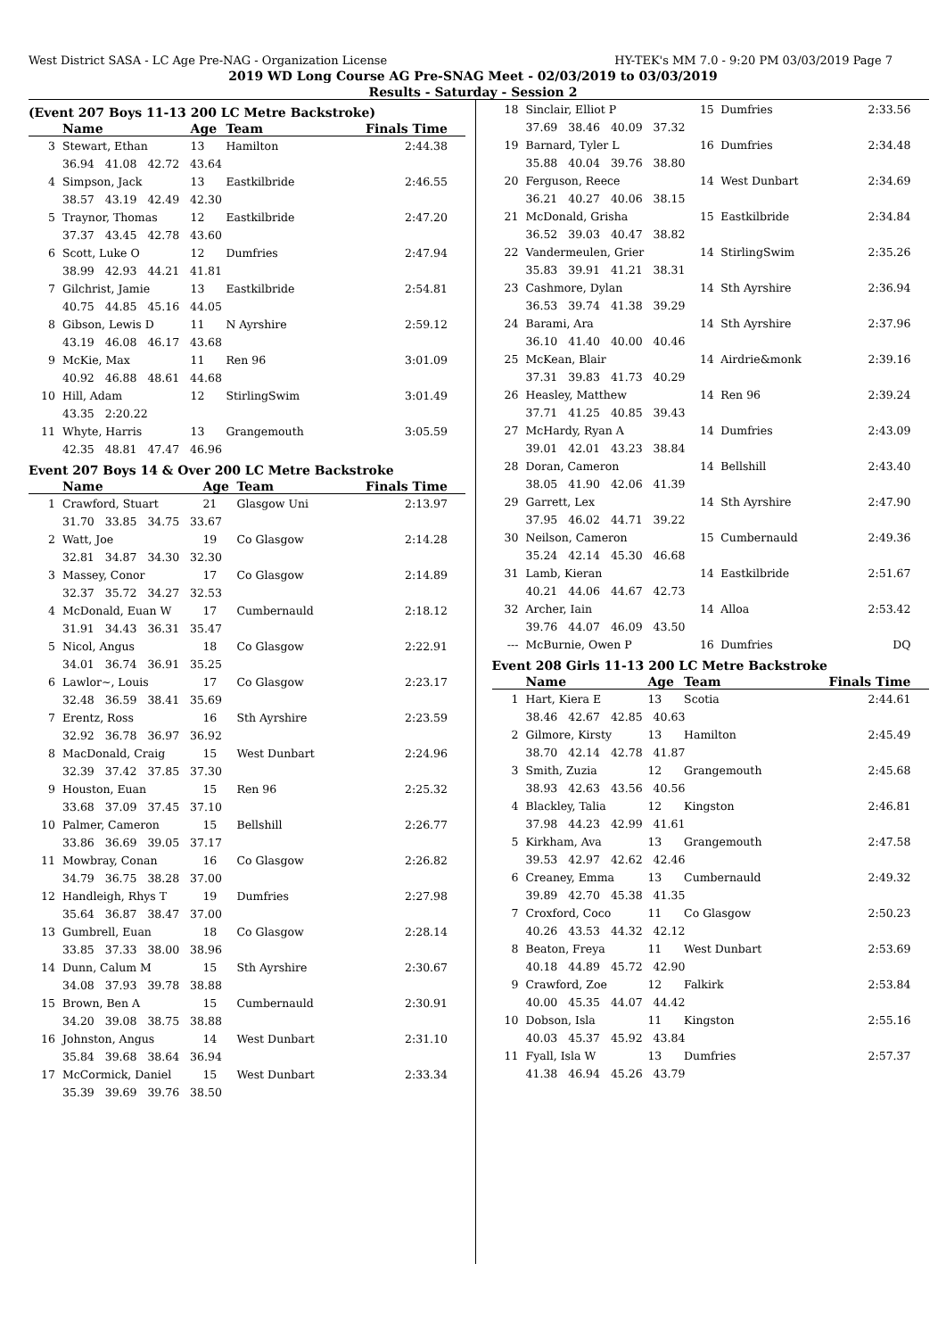West District SASA - LC Age Pre-NAG - Organization License HY-TEK's MM 7.0 - 9:20 PM 03/03/2019 Page 7
2019 WD Long Course AG Pre-SNAG Meet - 02/03/2019 to 03/03/2019
Results - Saturday - Session 2
(Event 207 Boys 11-13 200 LC Metre Backstroke)
| | Name | Age | Team | Finals Time |
| --- | --- | --- | --- | --- |
| 3 | Stewart, Ethan | 13 | Hamilton | 2:44.38 |
| | 36.94 41.08 42.72 43.64 | | | |
| 4 | Simpson, Jack | 13 | Eastkilbride | 2:46.55 |
| | 38.57 43.19 42.49 42.30 | | | |
| 5 | Traynor, Thomas | 12 | Eastkilbride | 2:47.20 |
| | 37.37 43.45 42.78 43.60 | | | |
| 6 | Scott, Luke O | 12 | Dumfries | 2:47.94 |
| | 38.99 42.93 44.21 41.81 | | | |
| 7 | Gilchrist, Jamie | 13 | Eastkilbride | 2:54.81 |
| | 40.75 44.85 45.16 44.05 | | | |
| 8 | Gibson, Lewis D | 11 | N Ayrshire | 2:59.12 |
| | 43.19 46.08 46.17 43.68 | | | |
| 9 | McKie, Max | 11 | Ren 96 | 3:01.09 |
| | 40.92 46.88 48.61 44.68 | | | |
| 10 | Hill, Adam | 12 | StirlingSwim | 3:01.49 |
| | 43.35 2:20.22 | | | |
| 11 | Whyte, Harris | 13 | Grangemouth | 3:05.59 |
| | 42.35 48.81 47.47 46.96 | | | |
Event 207 Boys 14 & Over 200 LC Metre Backstroke
| | Name | Age | Team | Finals Time |
| --- | --- | --- | --- | --- |
| 1 | Crawford, Stuart | 21 | Glasgow Uni | 2:13.97 |
| | 31.70 33.85 34.75 33.67 | | | |
| 2 | Watt, Joe | 19 | Co Glasgow | 2:14.28 |
| | 32.81 34.87 34.30 32.30 | | | |
| 3 | Massey, Conor | 17 | Co Glasgow | 2:14.89 |
| | 32.37 35.72 34.27 32.53 | | | |
| 4 | McDonald, Euan W | 17 | Cumbernauld | 2:18.12 |
| | 31.91 34.43 36.31 35.47 | | | |
| 5 | Nicol, Angus | 18 | Co Glasgow | 2:22.91 |
| | 34.01 36.74 36.91 35.25 | | | |
| 6 | Lawlor~, Louis | 17 | Co Glasgow | 2:23.17 |
| | 32.48 36.59 38.41 35.69 | | | |
| 7 | Erentz, Ross | 16 | Sth Ayrshire | 2:23.59 |
| | 32.92 36.78 36.97 36.92 | | | |
| 8 | MacDonald, Craig | 15 | West Dunbart | 2:24.96 |
| | 32.39 37.42 37.85 37.30 | | | |
| 9 | Houston, Euan | 15 | Ren 96 | 2:25.32 |
| | 33.68 37.09 37.45 37.10 | | | |
| 10 | Palmer, Cameron | 15 | Bellshill | 2:26.77 |
| | 33.86 36.69 39.05 37.17 | | | |
| 11 | Mowbray, Conan | 16 | Co Glasgow | 2:26.82 |
| | 34.79 36.75 38.28 37.00 | | | |
| 12 | Handleigh, Rhys T | 19 | Dumfries | 2:27.98 |
| | 35.64 36.87 38.47 37.00 | | | |
| 13 | Gumbrell, Euan | 18 | Co Glasgow | 2:28.14 |
| | 33.85 37.33 38.00 38.96 | | | |
| 14 | Dunn, Calum M | 15 | Sth Ayrshire | 2:30.67 |
| | 34.08 37.93 39.78 38.88 | | | |
| 15 | Brown, Ben A | 15 | Cumbernauld | 2:30.91 |
| | 34.20 39.08 38.75 38.88 | | | |
| 16 | Johnston, Angus | 14 | West Dunbart | 2:31.10 |
| | 35.84 39.68 38.64 36.94 | | | |
| 17 | McCormick, Daniel | 15 | West Dunbart | 2:33.34 |
| | 35.39 39.69 39.76 38.50 | | | |
| 18 | Sinclair, Elliot P | 15 | Dumfries | 2:33.56 |
| | 37.69 38.46 40.09 37.32 | | | |
| 19 | Barnard, Tyler L | 16 | Dumfries | 2:34.48 |
| | 35.88 40.04 39.76 38.80 | | | |
| 20 | Ferguson, Reece | 14 | West Dunbart | 2:34.69 |
| | 36.21 40.27 40.06 38.15 | | | |
| 21 | McDonald, Grisha | 15 | Eastkilbride | 2:34.84 |
| | 36.52 39.03 40.47 38.82 | | | |
| 22 | Vandermeulen, Grier | 14 | StirlingSwim | 2:35.26 |
| | 35.83 39.91 41.21 38.31 | | | |
| 23 | Cashmore, Dylan | 14 | Sth Ayrshire | 2:36.94 |
| | 36.53 39.74 41.38 39.29 | | | |
| 24 | Barami, Ara | 14 | Sth Ayrshire | 2:37.96 |
| | 36.10 41.40 40.00 40.46 | | | |
| 25 | McKean, Blair | 14 | Airdrie&monk | 2:39.16 |
| | 37.31 39.83 41.73 40.29 | | | |
| 26 | Heasley, Matthew | 14 | Ren 96 | 2:39.24 |
| | 37.71 41.25 40.85 39.43 | | | |
| 27 | McHardy, Ryan A | 14 | Dumfries | 2:43.09 |
| | 39.01 42.01 43.23 38.84 | | | |
| 28 | Doran, Cameron | 14 | Bellshill | 2:43.40 |
| | 38.05 41.90 42.06 41.39 | | | |
| 29 | Garrett, Lex | 14 | Sth Ayrshire | 2:47.90 |
| | 37.95 46.02 44.71 39.22 | | | |
| 30 | Neilson, Cameron | 15 | Cumbernauld | 2:49.36 |
| | 35.24 42.14 45.30 46.68 | | | |
| 31 | Lamb, Kieran | 14 | Eastkilbride | 2:51.67 |
| | 40.21 44.06 44.67 42.73 | | | |
| 32 | Archer, Iain | 14 | Alloa | 2:53.42 |
| | 39.76 44.07 46.09 43.50 | | | |
| --- | McBurnie, Owen P | 16 | Dumfries | DQ |
Event 208 Girls 11-13 200 LC Metre Backstroke
| | Name | Age | Team | Finals Time |
| --- | --- | --- | --- | --- |
| 1 | Hart, Kiera E | 13 | Scotia | 2:44.61 |
| | 38.46 42.67 42.85 40.63 | | | |
| 2 | Gilmore, Kirsty | 13 | Hamilton | 2:45.49 |
| | 38.70 42.14 42.78 41.87 | | | |
| 3 | Smith, Zuzia | 12 | Grangemouth | 2:45.68 |
| | 38.93 42.63 43.56 40.56 | | | |
| 4 | Blackley, Talia | 12 | Kingston | 2:46.81 |
| | 37.98 44.23 42.99 41.61 | | | |
| 5 | Kirkham, Ava | 13 | Grangemouth | 2:47.58 |
| | 39.53 42.97 42.62 42.46 | | | |
| 6 | Creaney, Emma | 13 | Cumbernauld | 2:49.32 |
| | 39.89 42.70 45.38 41.35 | | | |
| 7 | Croxford, Coco | 11 | Co Glasgow | 2:50.23 |
| | 40.26 43.53 44.32 42.12 | | | |
| 8 | Beaton, Freya | 11 | West Dunbart | 2:53.69 |
| | 40.18 44.89 45.72 42.90 | | | |
| 9 | Crawford, Zoe | 12 | Falkirk | 2:53.84 |
| | 40.00 45.35 44.07 44.42 | | | |
| 10 | Dobson, Isla | 11 | Kingston | 2:55.16 |
| | 40.03 45.37 45.92 43.84 | | | |
| 11 | Fyall, Isla W | 13 | Dumfries | 2:57.37 |
| | 41.38 46.94 45.26 43.79 | | | |